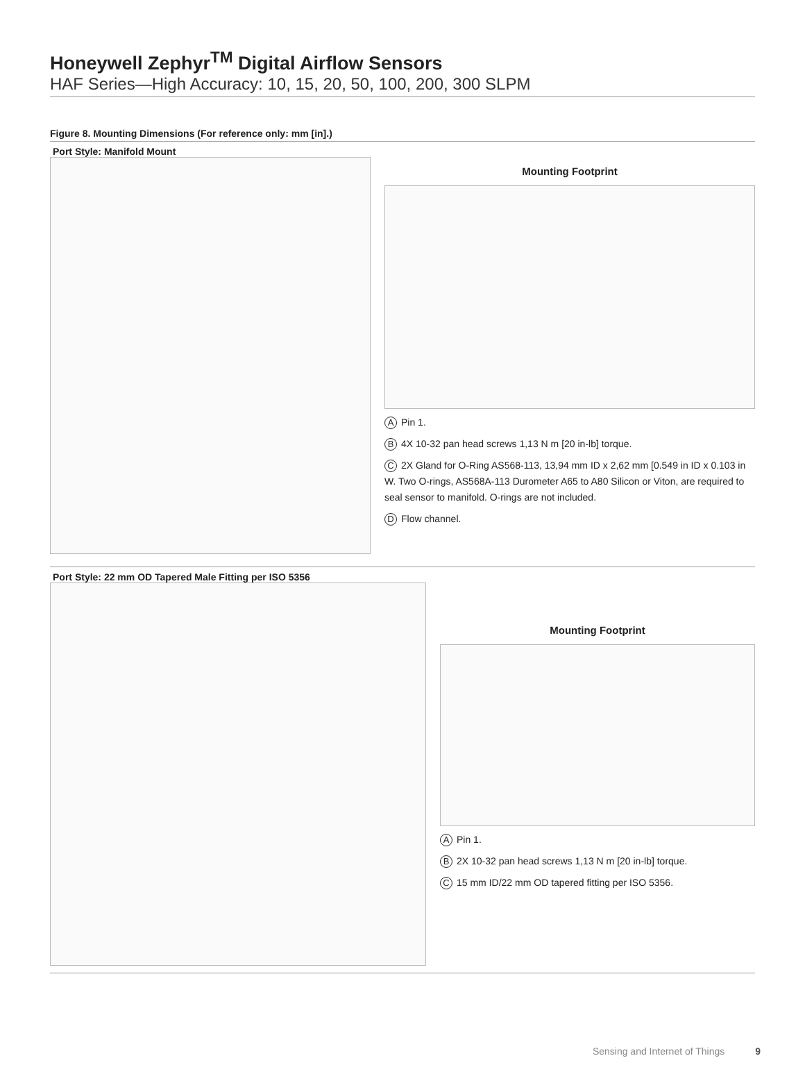Honeywell Zephyr<sup>TM</sup> Digital Airflow Sensors
HAF Series—High Accuracy: 10, 15, 20, 50, 100, 200, 300 SLPM
Figure 8. Mounting Dimensions (For reference only: mm [in].)
Port Style: Manifold Mount
Mounting Footprint
A Pin 1.
B 4X 10-32 pan head screws 1,13 N m [20 in-lb] torque.
C 2X Gland for O-Ring AS568-113, 13,94 mm ID x 2,62 mm [0.549 in ID x 0.103 in W. Two O-rings, AS568A-113 Durometer A65 to A80 Silicon or Viton, are required to seal sensor to manifold. O-rings are not included.
D Flow channel.
Port Style: 22 mm OD Tapered Male Fitting per ISO 5356
Mounting Footprint
A Pin 1.
B 2X 10-32 pan head screws 1,13 N m [20 in-lb] torque.
C 15 mm ID/22 mm OD tapered fitting per ISO 5356.
Sensing and Internet of Things 9